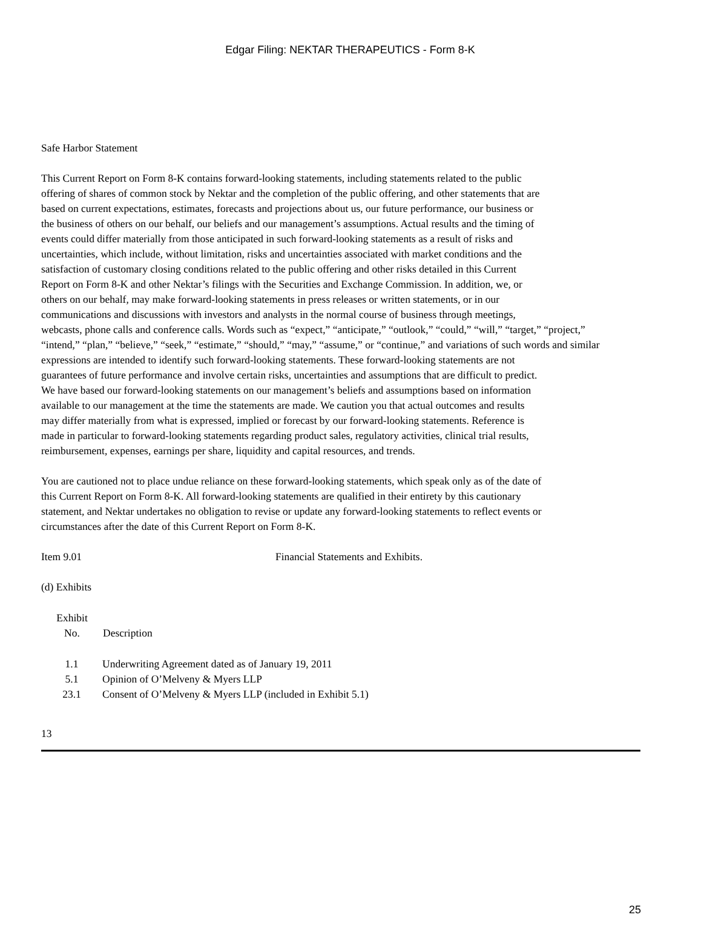Edgar Filing: NEKTAR THERAPEUTICS - Form 8-K
Safe Harbor Statement
This Current Report on Form 8-K contains forward-looking statements, including statements related to the public
offering of shares of common stock by Nektar and the completion of the public offering, and other statements that are
based on current expectations, estimates, forecasts and projections about us, our future performance, our business or
the business of others on our behalf, our beliefs and our management’s assumptions. Actual results and the timing of
events could differ materially from those anticipated in such forward-looking statements as a result of risks and
uncertainties, which include, without limitation, risks and uncertainties associated with market conditions and the
satisfaction of customary closing conditions related to the public offering and other risks detailed in this Current
Report on Form 8-K and other Nektar’s filings with the Securities and Exchange Commission. In addition, we, or
others on our behalf, may make forward-looking statements in press releases or written statements, or in our
communications and discussions with investors and analysts in the normal course of business through meetings,
webcasts, phone calls and conference calls. Words such as “expect,” “anticipate,” “outlook,” “could,” “will,” “target,” “project,”
“intend,” “plan,” “believe,” “seek,” “estimate,” “should,” “may,” “assume,” or “continue,” and variations of such words and similar
expressions are intended to identify such forward-looking statements. These forward-looking statements are not
guarantees of future performance and involve certain risks, uncertainties and assumptions that are difficult to predict.
We have based our forward-looking statements on our management’s beliefs and assumptions based on information
available to our management at the time the statements are made. We caution you that actual outcomes and results
may differ materially from what is expressed, implied or forecast by our forward-looking statements. Reference is
made in particular to forward-looking statements regarding product sales, regulatory activities, clinical trial results,
reimbursement, expenses, earnings per share, liquidity and capital resources, and trends.
You are cautioned not to place undue reliance on these forward-looking statements, which speak only as of the date of
this Current Report on Form 8-K. All forward-looking statements are qualified in their entirety by this cautionary
statement, and Nektar undertakes no obligation to revise or update any forward-looking statements to reflect events or
circumstances after the date of this Current Report on Form 8-K.
Item 9.01 Financial Statements and Exhibits.
(d) Exhibits
| Exhibit No. | Description |
| --- | --- |
| 1.1 | Underwriting Agreement dated as of January 19, 2011 |
| 5.1 | Opinion of O’Melveny & Myers LLP |
| 23.1 | Consent of O’Melveny & Myers LLP (included in Exhibit 5.1) |
13
25